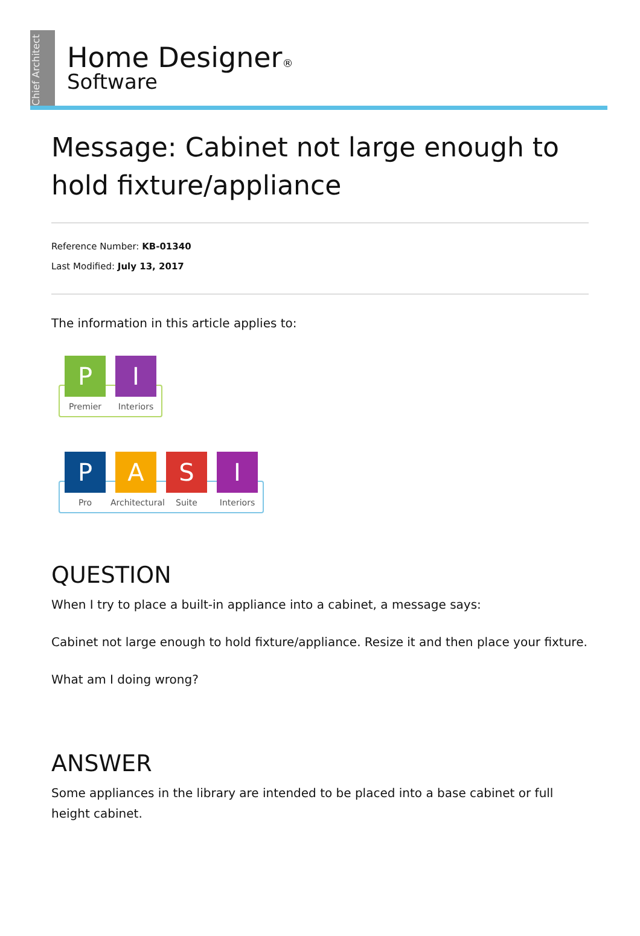Chief Architect
Home Designer®
Software
Message: Cabinet not large enough to hold fixture/appliance
Reference Number: KB-01340
Last Modified: July 13, 2017
The information in this article applies to:
P
Premier
I
Interiors
P
Pro
A
Architectural
S
Suite
I
Interiors
QUESTION
When I try to place a built-in appliance into a cabinet, a message says:
Cabinet not large enough to hold fixture/appliance. Resize it and then place your fixture.
What am I doing wrong?
ANSWER
Some appliances in the library are intended to be placed into a base cabinet or full height cabinet.